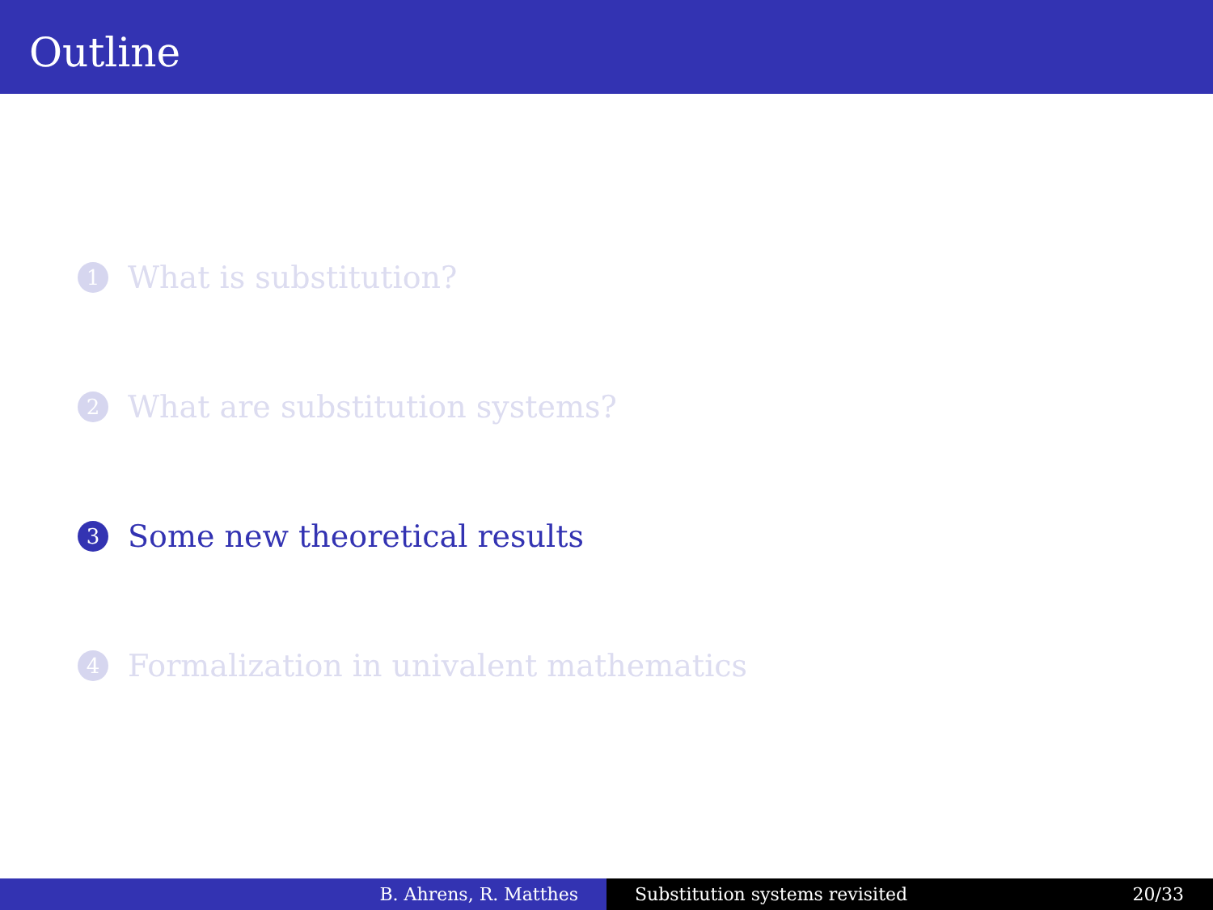Outline
1 What is substitution?
2 What are substitution systems?
3 Some new theoretical results
4 Formalization in univalent mathematics
B. Ahrens, R. Matthes Substitution systems revisited 20/33